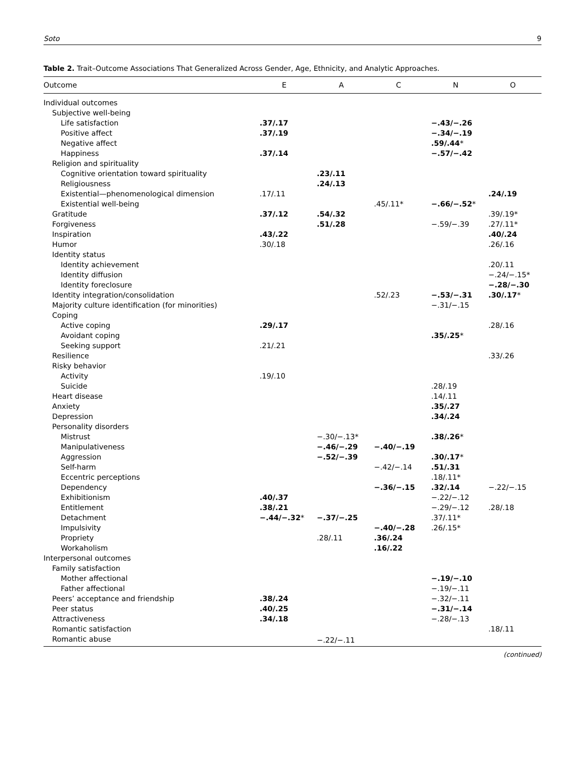Soto 9
Table 2. Trait–Outcome Associations That Generalized Across Gender, Age, Ethnicity, and Analytic Approaches.
| Outcome | E | A | C | N | O |
| --- | --- | --- | --- | --- | --- |
| Individual outcomes | | | | | |
| Subjective well-being | | | | | |
| Life satisfaction | .37/.17 | | | −.43/−.26 | |
| Positive affect | .37/.19 | | | −.34/−.19 | |
| Negative affect | | | | .59/.44 * | |
| Happiness | .37/.14 | | | −.57/−.42 | |
| Religion and spirituality | | | | | |
| Cognitive orientation toward spirituality | | .23/.11 | | | |
| Religiousness | | .24/.13 | | | |
| Existential—phenomenological dimension | .17/.11 | | | | .24/.19 |
| Existential well-being | | | .45/.11* | −.66/−.52 * | |
| Gratitude | .37/.12 | .54/.32 | | | .39/.19* |
| Forgiveness | | .51/.28 | | −.59/−.39 | .27/.11* |
| Inspiration | .43/.22 | | | | .40/.24 |
| Humor | .30/.18 | | | | .26/.16 |
| Identity status | | | | | |
| Identity achievement | | | | | .20/.11 |
| Identity diffusion | | | | | −.24/−.15* |
| Identity foreclosure | | | | | −.28/−.30 |
| Identity integration/consolidation | | | .52/.23 | −.53/−.31 | .30/.17 * |
| Majority culture identification (for minorities) | | | | −.31/−.15 | |
| Coping | | | | | |
| Active coping | .29/.17 | | | | .28/.16 |
| Avoidant coping | | | | .35/.25 * | |
| Seeking support | .21/.21 | | | | |
| Resilience | | | | | .33/.26 |
| Risky behavior | | | | | |
| Activity | .19/.10 | | | | |
| Suicide | | | | .28/.19 | |
| Heart disease | | | | .14/.11 | |
| Anxiety | | | | .35/.27 | |
| Depression | | | | .34/.24 | |
| Personality disorders | | | | | |
| Mistrust | | −.30/−.13* | | .38/.26 * | |
| Manipulativeness | | −.46/−.29 | −.40/−.19 | | |
| Aggression | | −.52/−.39 | | .30/.17 * | |
| Self-harm | | | −.42/−.14 | .51/.31 | |
| Eccentric perceptions | | | | .18/.11* | |
| Dependency | | | −.36/−.15 | .32/.14 | −.22/−.15 |
| Exhibitionism | .40/.37 | | | −.22/−.12 | |
| Entitlement | .38/.21 | | | −.29/−.12 | .28/.18 |
| Detachment | −.44/−.32 * | −.37/−.25 | | .37/.11* | |
| Impulsivity | | | −.40/−.28 | .26/.15* | |
| Propriety | | .28/.11 | .36/.24 | | |
| Workaholism | | | .16/.22 | | |
| Interpersonal outcomes | | | | | |
| Family satisfaction | | | | | |
| Mother affectional | | | | −.19/−.10 | |
| Father affectional | | | | −.19/−.11 | |
| Peers’ acceptance and friendship | .38/.24 | | | −.32/−.11 | |
| Peer status | .40/.25 | | | −.31/−.14 | |
| Attractiveness | .34/.18 | | | −.28/−.13 | |
| Romantic satisfaction | | | | | .18/.11 |
| Romantic abuse | | −.22/−.11 | | | |
(continued)